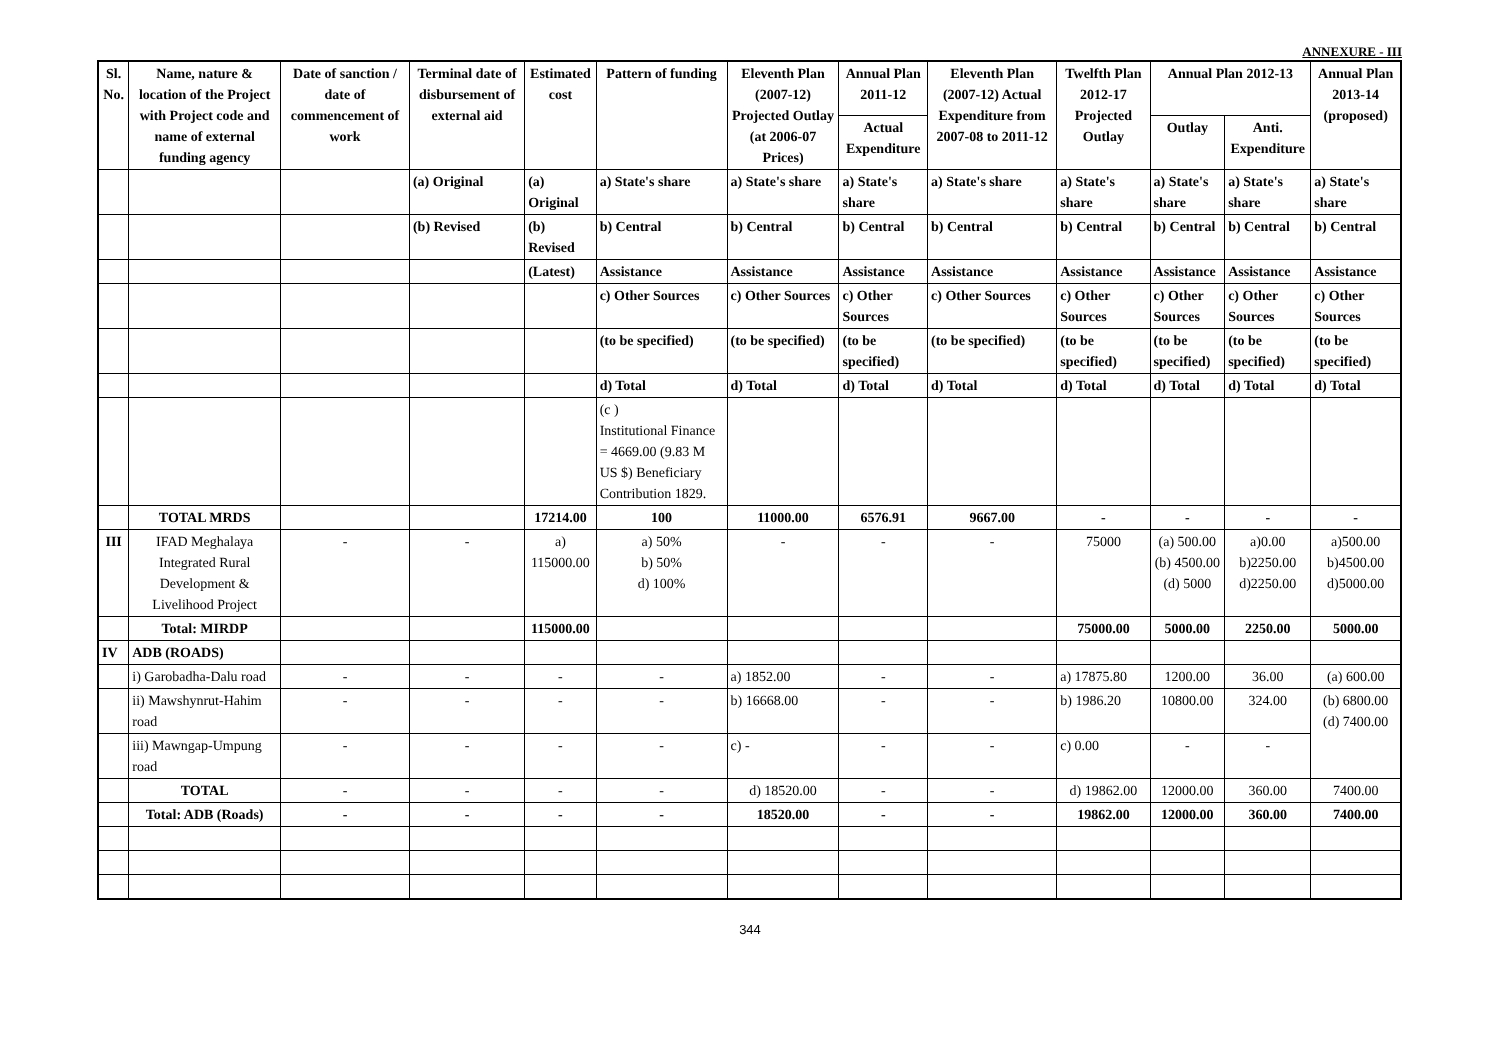ANNEXURE - III
| Sl. No. | Name, nature & location of the Project with Project code and name of external funding agency | Date of sanction / date of commencement of work | Terminal date of disbursement of external aid | Estimated cost | Pattern of funding | Eleventh Plan (2007-12) Projected Outlay (at 2006-07 Prices) | Annual Plan 2011-12 | Eleventh Plan (2007-12) Actual Expenditure from 2007-08 to 2011-12 | Twelfth Plan 2012-17 Projected Outlay | Annual Plan 2012-13 | | Annual Plan 2013-14 (proposed) |
| --- | --- | --- | --- | --- | --- | --- | --- | --- | --- | --- | --- | --- |
| | | | | | | | Actual Expenditure | | | Outlay | Anti. Expenditure | |
| | | | (a) Original | (a) Original | a) State's share | a) State's share | a) State's share | a) State's share | a) State's share | a) State's share | a) State's share | a) State's share |
| | | | (b) Revised | (b) Revised | b) Central | b) Central | b) Central | b) Central | b) Central | b) Central | b) Central | b) Central |
| | | | | (Latest) | Assistance | Assistance | Assistance | Assistance | Assistance | Assistance | Assistance | Assistance |
| | | | | | c) Other Sources | c) Other Sources | c) Other Sources | c) Other Sources | c) Other Sources | c) Other Sources | c) Other Sources | c) Other Sources |
| | | | | | (to be specified) | (to be specified) | (to be specified) | (to be specified) | (to be specified) | (to be specified) | (to be specified) | (to be specified) |
| | | | | | d) Total | d) Total | d) Total | d) Total | d) Total | d) Total | d) Total | d) Total |
| | | | | | (c ) Institutional Finance = 4669.00 (9.83 M US $) Beneficiary Contribution 1829. | | | | | | | |
| | TOTAL MRDS | | | 17214.00 | 100 | 11000.00 | 6576.91 | 9667.00 | - | - | - | - |
| III | IFAD Meghalaya Integrated Rural Development & Livelihood Project | - | - | a) 115000.00 | a) 50% b) 50% d) 100% | - | - | - | 75000 | (a) 500.00 (b) 4500.00 (d) 5000 | a)0.00 b)2250.00 d)2250.00 | a)500.00 b)4500.00 d)5000.00 |
| | Total: MIRDP | | | 115000.00 | | | | | 75000.00 | 5000.00 | 2250.00 | 5000.00 |
| IV | ADB (ROADS) | | | | | | | | | | | |
| | i) Garobadha-Dalu road | - | - | - | - | a) 1852.00 | - | - | a) 17875.80 | 1200.00 | 36.00 | (a) 600.00 |
| | ii) Mawshynrut-Hahim road | - | - | - | - | b) 16668.00 | - | - | b) 1986.20 | 10800.00 | 324.00 | (b) 6800.00 (d) 7400.00 |
| | iii) Mawngap-Umpung road | - | - | - | - | c) - | - | - | c) 0.00 | - | - | |
| | TOTAL | - | - | - | - | d) 18520.00 | - | - | d) 19862.00 | 12000.00 | 360.00 | 7400.00 |
| | Total: ADB (Roads) | - | - | - | - | 18520.00 | - | - | 19862.00 | 12000.00 | 360.00 | 7400.00 |
344